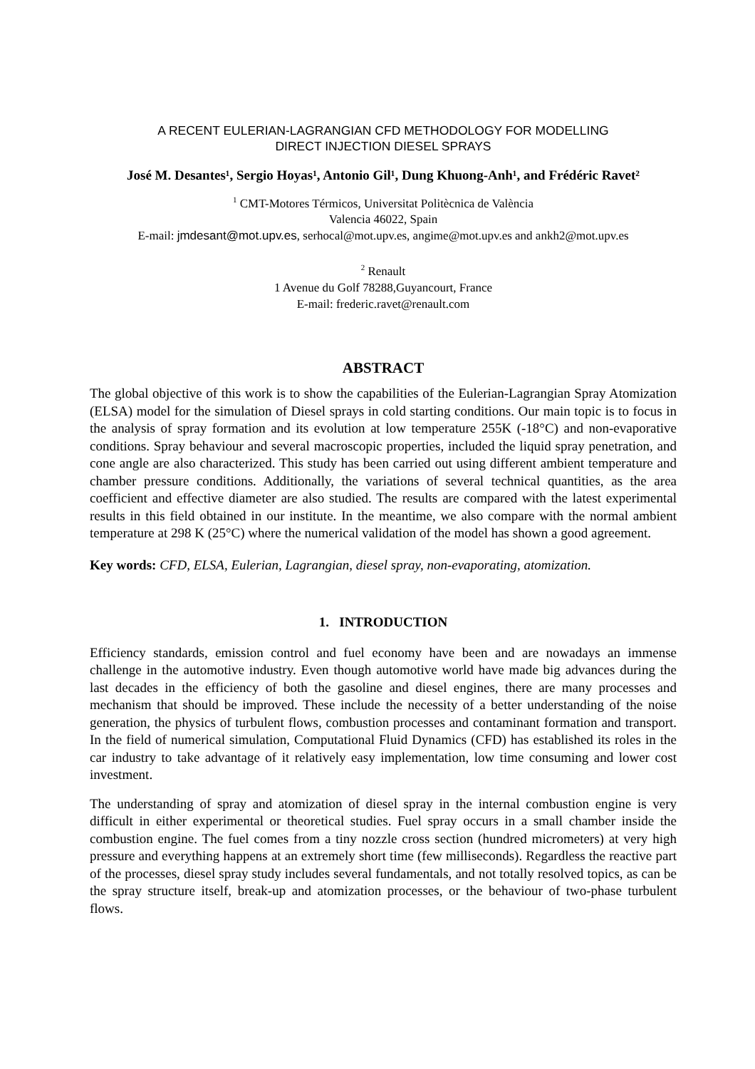A RECENT EULERIAN-LAGRANGIAN CFD METHODOLOGY FOR MODELLING
DIRECT INJECTION DIESEL SPRAYS
José M. Desantes¹, Sergio Hoyas¹, Antonio Gil¹, Dung Khuong-Anh¹, and Frédéric Ravet²
<sup>1</sup> CMT-Motores Térmicos, Universitat Politècnica de València
Valencia 46022, Spain
E-mail: jmdesant@mot.upv.es, serhocal@mot.upv.es, angime@mot.upv.es and ankh2@mot.upv.es
<sup>2</sup> Renault
1 Avenue du Golf 78288,Guyancourt, France
E-mail: frederic.ravet@renault.com
ABSTRACT
The global objective of this work is to show the capabilities of the Eulerian-Lagrangian Spray Atomization (ELSA) model for the simulation of Diesel sprays in cold starting conditions. Our main topic is to focus in the analysis of spray formation and its evolution at low temperature 255K (-18°C) and non-evaporative conditions. Spray behaviour and several macroscopic properties, included the liquid spray penetration, and cone angle are also characterized. This study has been carried out using different ambient temperature and chamber pressure conditions. Additionally, the variations of several technical quantities, as the area coefficient and effective diameter are also studied. The results are compared with the latest experimental results in this field obtained in our institute. In the meantime, we also compare with the normal ambient temperature at 298 K (25°C) where the numerical validation of the model has shown a good agreement.
Key words: CFD, ELSA, Eulerian, Lagrangian, diesel spray, non-evaporating, atomization.
1. INTRODUCTION
Efficiency standards, emission control and fuel economy have been and are nowadays an immense challenge in the automotive industry. Even though automotive world have made big advances during the last decades in the efficiency of both the gasoline and diesel engines, there are many processes and mechanism that should be improved. These include the necessity of a better understanding of the noise generation, the physics of turbulent flows, combustion processes and contaminant formation and transport. In the field of numerical simulation, Computational Fluid Dynamics (CFD) has established its roles in the car industry to take advantage of it relatively easy implementation, low time consuming and lower cost investment.
The understanding of spray and atomization of diesel spray in the internal combustion engine is very difficult in either experimental or theoretical studies. Fuel spray occurs in a small chamber inside the combustion engine. The fuel comes from a tiny nozzle cross section (hundred micrometers) at very high pressure and everything happens at an extremely short time (few milliseconds). Regardless the reactive part of the processes, diesel spray study includes several fundamentals, and not totally resolved topics, as can be the spray structure itself, break-up and atomization processes, or the behaviour of two-phase turbulent flows.